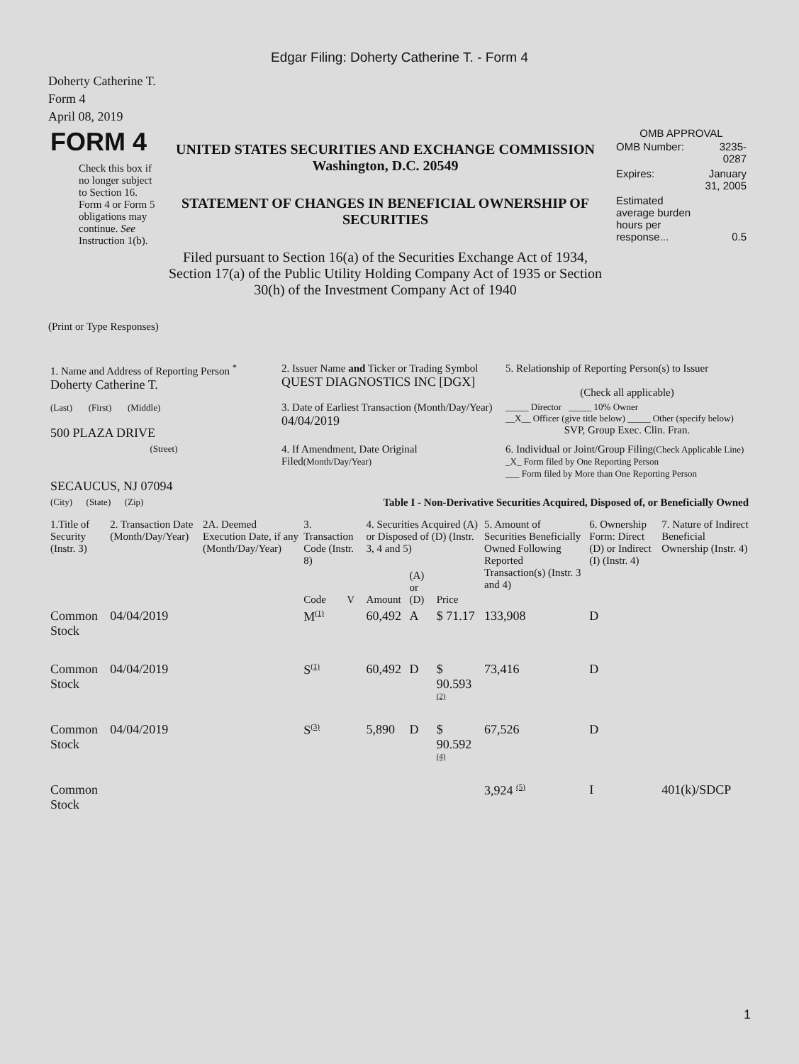Edgar Filing: Doherty Catherine T. - Form 4
Doherty Catherine T.
Form 4
April 08, 2019
| FORM 4 Check this box if no longer subject to Section 16. Form 4 or Form 5 obligations may continue. See Instruction 1(b). | UNITED STATES SECURITIES AND EXCHANGE COMMISSION Washington, D.C. 20549 STATEMENT OF CHANGES IN BENEFICIAL OWNERSHIP OF SECURITIES Filed pursuant to Section 16(a) of the Securities Exchange Act of 1934, Section 17(a) of the Public Utility Holding Company Act of 1935 or Section 30(h) of the Investment Company Act of 1940 | OMB APPROVAL / OMB Number: / 3235-0287 / / Expires: / January 31, 2005 / / Estimated average burden hours per response... / 0.5 / |
(Print or Type Responses)
| 1. Name and Address of Reporting Person <sup>*</sup> Doherty Catherine T. | 2. Issuer Name and Ticker or Trading Symbol QUEST DIAGNOSTICS INC [DGX] | 5. Relationship of Reporting Person(s) to Issuer (Check all applicable) |
| (Last) (First) (Middle) 500 PLAZA DRIVE | 3. Date of Earliest Transaction (Month/Day/Year) 04/04/2019 | _____ Director _____ 10% Owner __X__ Officer (give title below) _____ Other (specify below) SVP, Group Exec. Clin. Fran. |
| (Street) SECAUCUS, NJ 07094 | 4. If Amendment, Date Original Filed (Month/Day/Year) | 6. Individual or Joint/Group Filing (Check Applicable Line) _X_ Form filed by One Reporting Person ___ Form filed by More than One Reporting Person |
| (City) (State) (Zip) | Table I - Non-Derivative Securities Acquired, Disposed of, or Beneficially Owned | |
| 1.Title of Security (Instr. 3) | 2. Transaction Date (Month/Day/Year) | 2A. Deemed Execution Date, if any (Month/Day/Year) | 3. Transaction Code (Instr. 8) | | 4. Securities Acquired (A) or Disposed of (D) (Instr. 3, 4 and 5) | | | 5. Amount of Securities Beneficially Owned Following Reported Transaction(s) (Instr. 3 and 4) | 6. Ownership Form: Direct (D) or Indirect (I) (Instr. 4) | 7. Nature of Indirect Beneficial Ownership (Instr. 4) |
| --- | --- | --- | --- | --- | --- | --- | --- | --- | --- | --- |
| | | | Code | V | Amount | (A) or (D) | Price | | | |
| Common Stock | 04/04/2019 | | M (1) | | 60,492 | A | $ 71.17 | 133,908 | D | |
| Common Stock | 04/04/2019 | | S (1) | | 60,492 | D | $ 90.593 (2) | 73,416 | D | |
| Common Stock | 04/04/2019 | | S (3) | | 5,890 | D | $ 90.592 (4) | 67,526 | D | |
| Common Stock | | | | | | | | 3,924 (5) | I | 401(k)/SDCP |
1